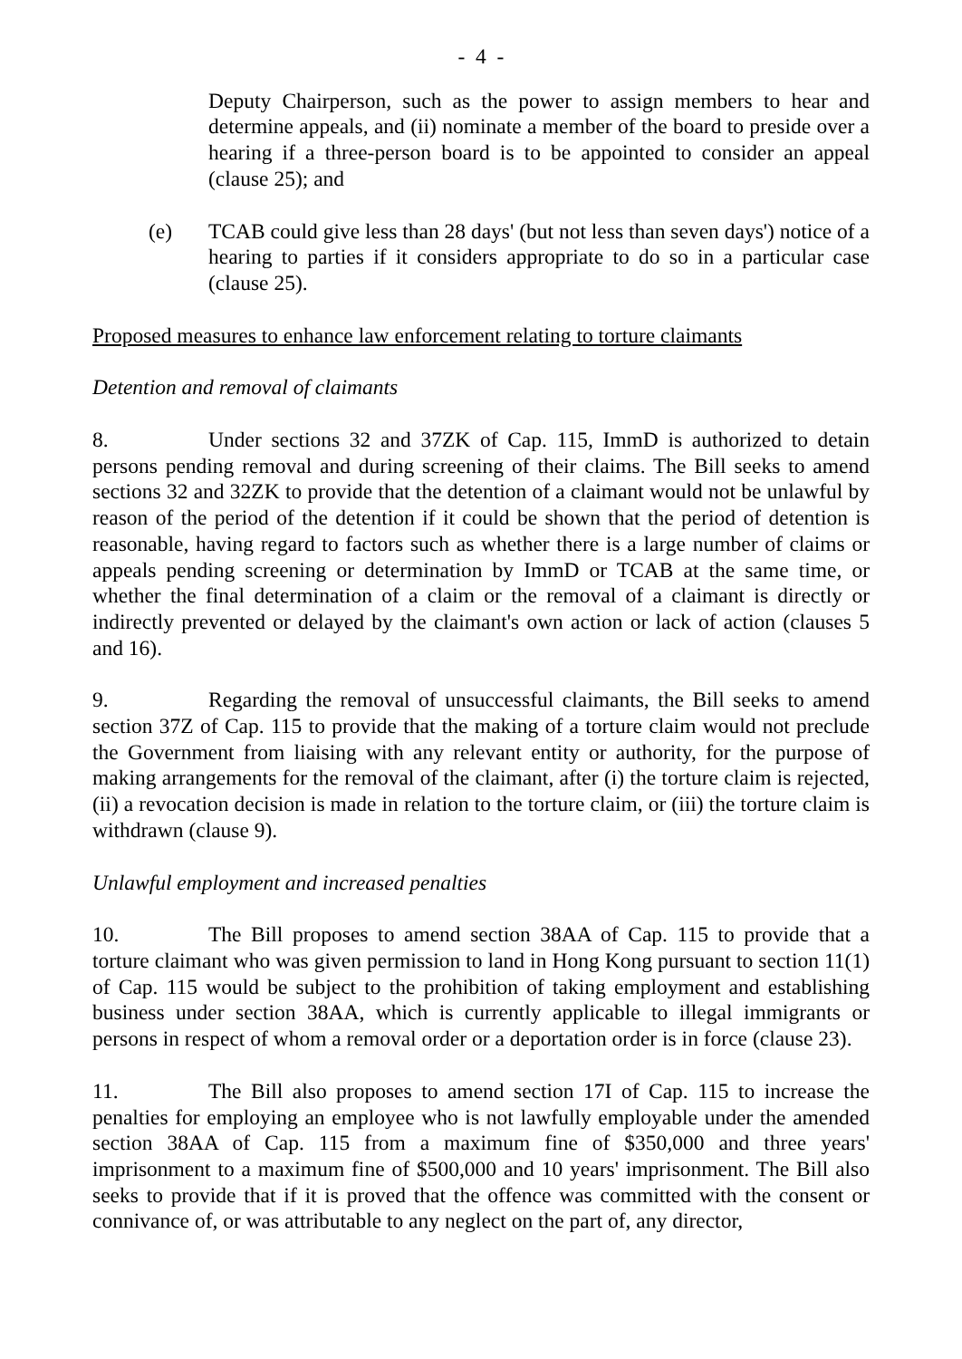- 4 -
Deputy Chairperson, such as the power to assign members to hear and determine appeals, and (ii) nominate a member of the board to preside over a hearing if a three-person board is to be appointed to consider an appeal (clause 25); and
(e) TCAB could give less than 28 days' (but not less than seven days') notice of a hearing to parties if it considers appropriate to do so in a particular case (clause 25).
Proposed measures to enhance law enforcement relating to torture claimants
Detention and removal of claimants
8. Under sections 32 and 37ZK of Cap. 115, ImmD is authorized to detain persons pending removal and during screening of their claims. The Bill seeks to amend sections 32 and 32ZK to provide that the detention of a claimant would not be unlawful by reason of the period of the detention if it could be shown that the period of detention is reasonable, having regard to factors such as whether there is a large number of claims or appeals pending screening or determination by ImmD or TCAB at the same time, or whether the final determination of a claim or the removal of a claimant is directly or indirectly prevented or delayed by the claimant's own action or lack of action (clauses 5 and 16).
9. Regarding the removal of unsuccessful claimants, the Bill seeks to amend section 37Z of Cap. 115 to provide that the making of a torture claim would not preclude the Government from liaising with any relevant entity or authority, for the purpose of making arrangements for the removal of the claimant, after (i) the torture claim is rejected, (ii) a revocation decision is made in relation to the torture claim, or (iii) the torture claim is withdrawn (clause 9).
Unlawful employment and increased penalties
10. The Bill proposes to amend section 38AA of Cap. 115 to provide that a torture claimant who was given permission to land in Hong Kong pursuant to section 11(1) of Cap. 115 would be subject to the prohibition of taking employment and establishing business under section 38AA, which is currently applicable to illegal immigrants or persons in respect of whom a removal order or a deportation order is in force (clause 23).
11. The Bill also proposes to amend section 17I of Cap. 115 to increase the penalties for employing an employee who is not lawfully employable under the amended section 38AA of Cap. 115 from a maximum fine of $350,000 and three years' imprisonment to a maximum fine of $500,000 and 10 years' imprisonment. The Bill also seeks to provide that if it is proved that the offence was committed with the consent or connivance of, or was attributable to any neglect on the part of, any director,